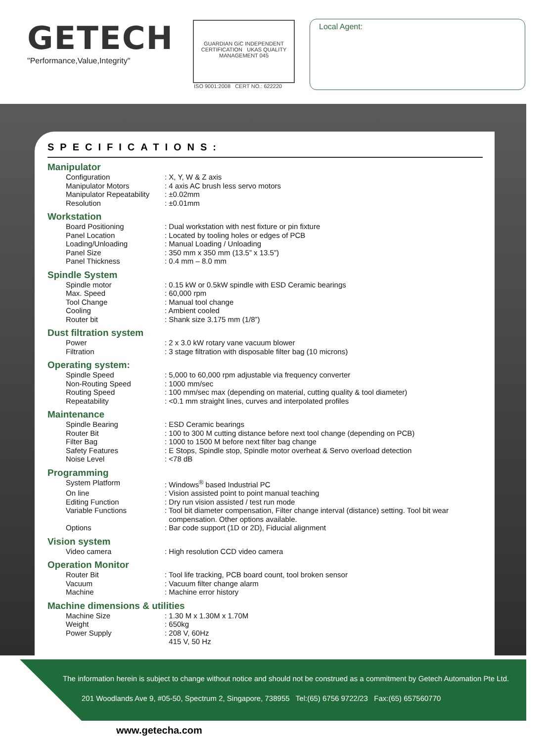GETECH
"Performance,Value,Integrity"
GUARDIAN GiC INDEPENDENT CERTIFICATION UKAS QUALITY MANAGEMENT 045
ISO 9001:2008 CERT NO.: 622220
Local Agent:
SPECIFICATIONS:
Manipulator
| Configuration | : X, Y, W & Z axis |
| Manipulator Motors | : 4 axis AC brush less servo motors |
| Manipulator Repeatability | : ±0.02mm |
| Resolution | : ±0.01mm |
Workstation
| Board Positioning | : Dual workstation with nest fixture or pin fixture |
| Panel Location | : Located by tooling holes or edges of PCB |
| Loading/Unloading | : Manual Loading / Unloading |
| Panel Size | : 350 mm x 350 mm (13.5” x 13.5”) |
| Panel Thickness | : 0.4 mm – 8.0 mm |
Spindle System
| Spindle motor | : 0.15 kW or 0.5kW spindle with ESD Ceramic bearings |
| Max. Speed | : 60,000 rpm |
| Tool Change | : Manual tool change |
| Cooling | : Ambient cooled |
| Router bit | : Shank size 3.175 mm (1/8”) |
Dust filtration system
| Power | : 2 x 3.0 kW rotary vane vacuum blower |
| Filtration | : 3 stage filtration with disposable filter bag (10 microns) |
Operating system:
| Spindle Speed | : 5,000 to 60,000 rpm adjustable via frequency converter |
| Non-Routing Speed | : 1000 mm/sec |
| Routing Speed | : 100 mm/sec max (depending on material, cutting quality & tool diameter) |
| Repeatability | : <0.1 mm straight lines, curves and interpolated profiles |
Maintenance
| Spindle Bearing | : ESD Ceramic bearings |
| Router Bit | : 100 to 300 M cutting distance before next tool change (depending on PCB) |
| Filter Bag | : 1000 to 1500 M before next filter bag change |
| Safety Features | : E Stops, Spindle stop, Spindle motor overheat & Servo overload detection |
| Noise Level | : <78 dB |
Programming
| System Platform | : Windows<sup>®</sup> based Industrial PC |
| On line | : Vision assisted point to point manual teaching |
| Editing Function | : Dry run vision assisted / test run mode |
| Variable Functions | : Tool bit diameter compensation, Filter change interval (distance) setting. Tool bit wear compensation. Other options available. |
| Options | : Bar code support (1D or 2D), Fiducial alignment |
Vision system
| Video camera | : High resolution CCD video camera |
Operation Monitor
| Router Bit | : Tool life tracking, PCB board count, tool broken sensor |
| Vacuum | : Vacuum filter change alarm |
| Machine | : Machine error history |
Machine dimensions & utilities
| Machine Size | : 1.30 M x 1.30M x 1.70M |
| Weight | : 650kg |
| Power Supply | : 208 V, 60Hz 415 V, 50 Hz |
The information herein is subject to change without notice and should not be construed as a commitment by Getech Automation Pte Ltd.
201 Woodlands Ave 9, #05-50, Spectrum 2, Singapore, 738955 Tel:(65) 6756 9722/23 Fax:(65) 657560770
www.getecha.com